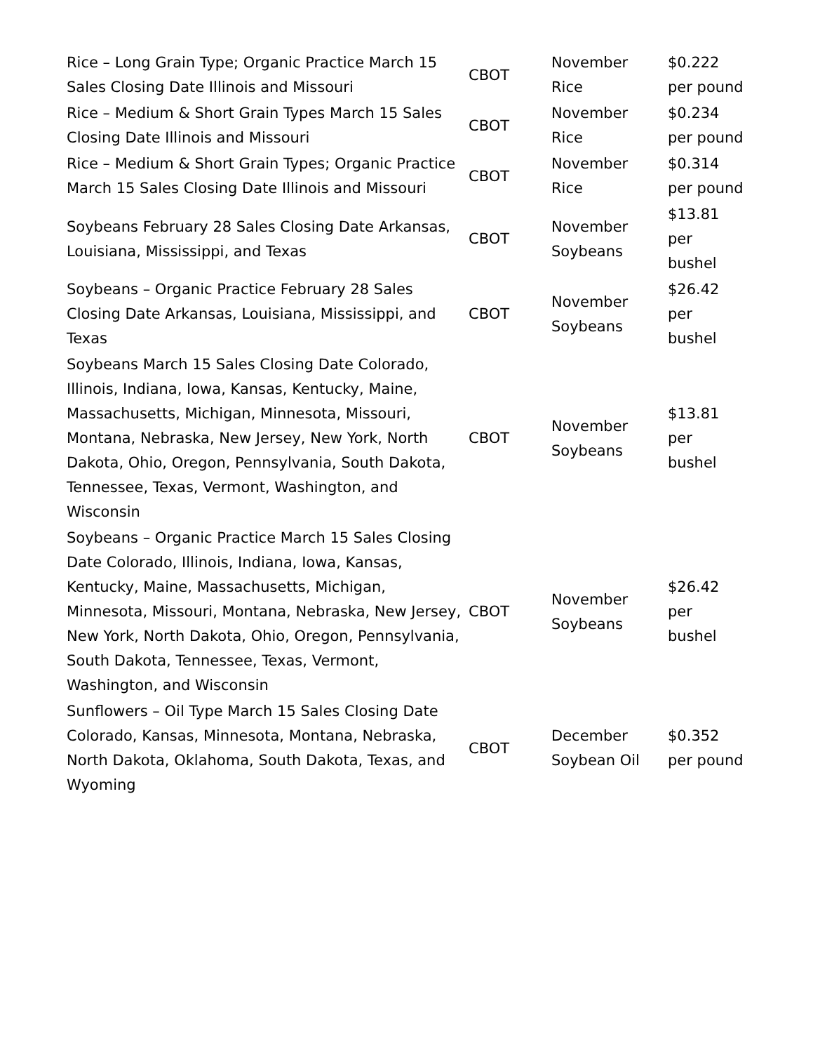| Rice – Long Grain Type; Organic Practice March 15 Sales Closing Date Illinois and Missouri | CBOT | November Rice | $0.222 per pound |
| Rice – Medium & Short Grain Types March 15 Sales Closing Date Illinois and Missouri | CBOT | November Rice | $0.234 per pound |
| Rice – Medium & Short Grain Types; Organic Practice March 15 Sales Closing Date Illinois and Missouri | CBOT | November Rice | $0.314 per pound |
| Soybeans February 28 Sales Closing Date Arkansas, Louisiana, Mississippi, and Texas | CBOT | November Soybeans | $13.81 per bushel |
| Soybeans – Organic Practice February 28 Sales Closing Date Arkansas, Louisiana, Mississippi, and Texas | CBOT | November Soybeans | $26.42 per bushel |
| Soybeans March 15 Sales Closing Date Colorado, Illinois, Indiana, Iowa, Kansas, Kentucky, Maine, Massachusetts, Michigan, Minnesota, Missouri, Montana, Nebraska, New Jersey, New York, North Dakota, Ohio, Oregon, Pennsylvania, South Dakota, Tennessee, Texas, Vermont, Washington, and Wisconsin | CBOT | November Soybeans | $13.81 per bushel |
| Soybeans – Organic Practice March 15 Sales Closing Date Colorado, Illinois, Indiana, Iowa, Kansas, Kentucky, Maine, Massachusetts, Michigan, Minnesota, Missouri, Montana, Nebraska, New Jersey, New York, North Dakota, Ohio, Oregon, Pennsylvania, South Dakota, Tennessee, Texas, Vermont, Washington, and Wisconsin | CBOT | November Soybeans | $26.42 per bushel |
| Sunflowers – Oil Type March 15 Sales Closing Date Colorado, Kansas, Minnesota, Montana, Nebraska, North Dakota, Oklahoma, South Dakota, Texas, and Wyoming | CBOT | December Soybean Oil | $0.352 per pound |